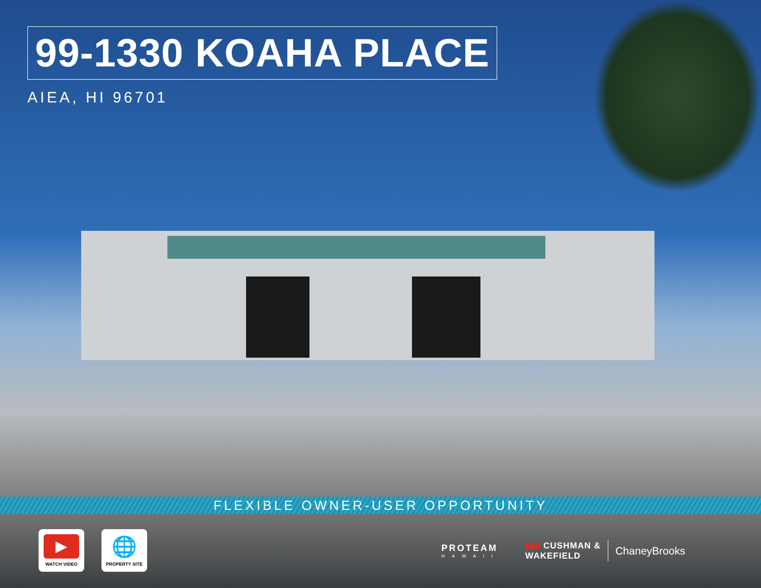99-1330 KOAHA PLACE
AIEA, HI 96701
FLEXIBLE OWNER-USER OPPORTUNITY
▶
WATCH VIDEO
🌐
PROPERTY SITE
PROTEAM
HAWAII
▮▮▮ CUSHMAN &
WAKEFIELD
ChaneyBrooks